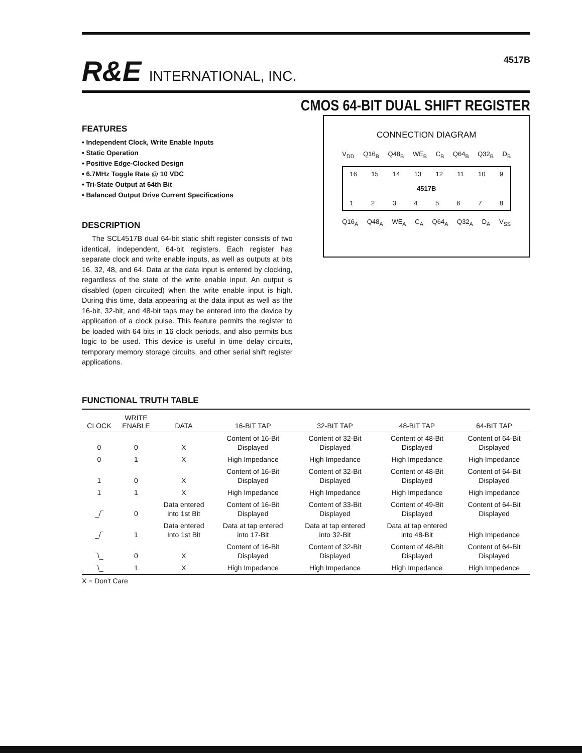R&E INTERNATIONAL, INC.
4517B
CMOS 64-BIT DUAL SHIFT REGISTER
FEATURES
• Independent Clock, Write Enable Inputs
• Static Operation
• Positive Edge-Clocked Design
• 6.7MHz Toggle Rate @ 10 VDC
• Tri-State Output at 64th Bit
• Balanced Output Drive Current Specifications
DESCRIPTION
The SCL4517B dual 64-bit static shift register consists of two identical, independent, 64-bit registers. Each register has separate clock and write enable inputs, as well as outputs at bits 16, 32, 48, and 64. Data at the data input is entered by clocking, regardless of the state of the write enable input. An output is disabled (open circuited) when the write enable input is high. During this time, data appearing at the data input as well as the 16-bit, 32-bit, and 48-bit taps may be entered into the device by application of a clock pulse. This feature permits the register to be loaded with 64 bits in 16 clock periods, and also permits bus logic to be used. This device is useful in time delay circuits, temporary memory storage circuits, and other serial shift register applications.
CONNECTION DIAGRAM
V<sub>DD</sub> Q16<sub>B</sub> Q48<sub>B</sub> WE<sub>B</sub> C<sub>B</sub> Q64<sub>B</sub> Q32<sub>B</sub> D<sub>B</sub>
16 15 14 13 12 11 10 9
4517B
1 2 3 4 5 6 7 8
Q16<sub>A</sub> Q48<sub>A</sub> WE<sub>A</sub> C<sub>A</sub> Q64<sub>A</sub> Q32<sub>A</sub> D<sub>A</sub> V<sub>SS</sub>
FUNCTIONAL TRUTH TABLE
| CLOCK | WRITE ENABLE | DATA | 16-BIT TAP | 32-BIT TAP | 48-BIT TAP | 64-BIT TAP |
| --- | --- | --- | --- | --- | --- | --- |
| 0 | 0 | X | Content of 16-Bit Displayed | Content of 32-Bit Displayed | Content of 48-Bit Displayed | Content of 64-Bit Displayed |
| 0 | 1 | X | High Impedance | High Impedance | High Impedance | High Impedance |
| 1 | 0 | X | Content of 16-Bit Displayed | Content of 32-Bit Displayed | Content of 48-Bit Displayed | Content of 64-Bit Displayed |
| 1 | 1 | X | High Impedance | High Impedance | High Impedance | High Impedance |
| _/‾ | 0 | Data entered into 1st Bit | Content of 16-Bit Displayed | Content of 33-Bit Displayed | Content of 49-Bit Displayed | Content of 64-Bit Displayed |
| _/‾ | 1 | Data entered Into 1st Bit | Data at tap entered into 17-Bit | Data at tap entered into 32-Bit | Data at tap entered into 48-Bit | High Impedance |
| ‾\_ | 0 | X | Content of 16-Bit Displayed | Content of 32-Bit Displayed | Content of 48-Bit Displayed | Content of 64-Bit Displayed |
| ‾\_ | 1 | X | High Impedance | High Impedance | High Impedance | High Impedance |
X = Don't Care